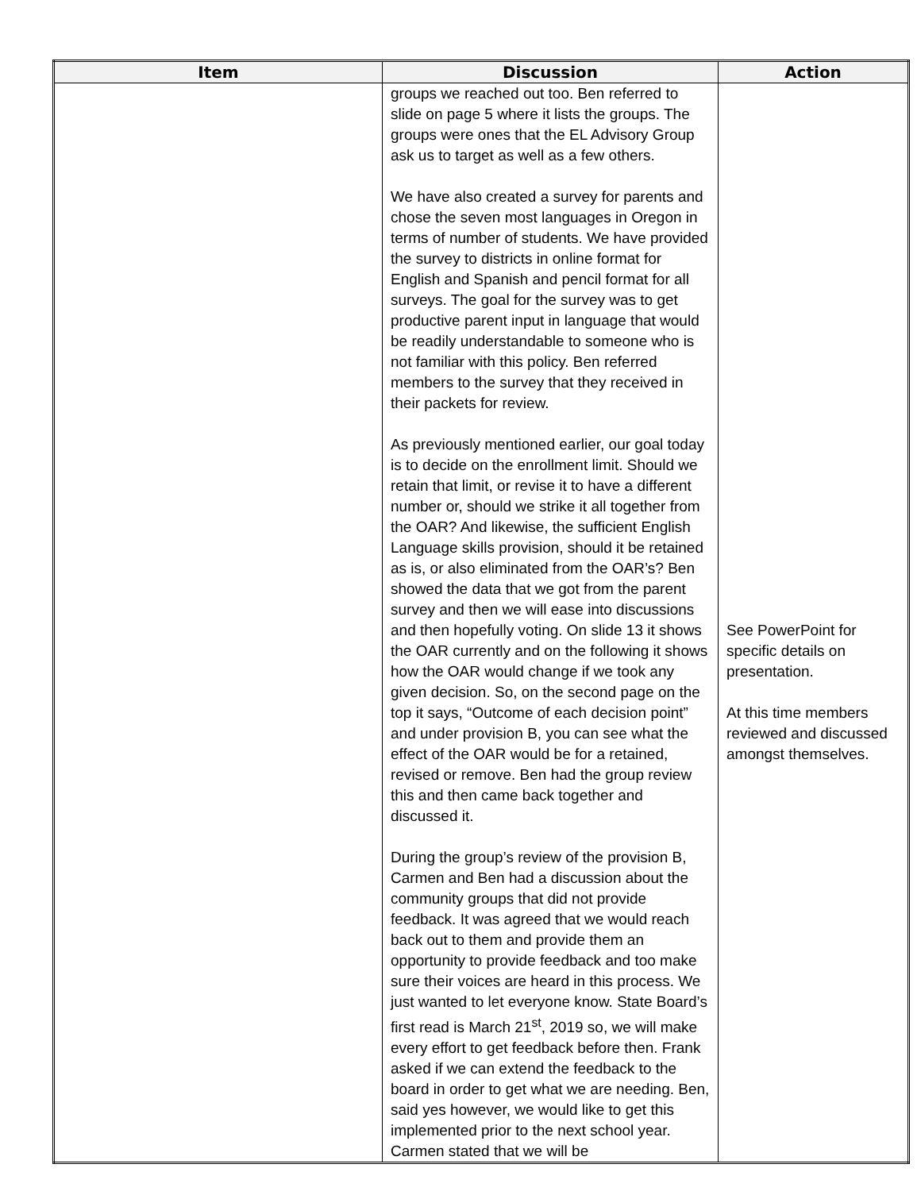| Item | Discussion | Action |
| --- | --- | --- |
| | groups we reached out too. Ben referred to slide on page 5 where it lists the groups. The groups were ones that the EL Advisory Group ask us to target as well as a few others. We have also created a survey for parents and chose the seven most languages in Oregon in terms of number of students. We have provided the survey to districts in online format for English and Spanish and pencil format for all surveys. The goal for the survey was to get productive parent input in language that would be readily understandable to someone who is not familiar with this policy. Ben referred members to the survey that they received in their packets for review. As previously mentioned earlier, our goal today is to decide on the enrollment limit. Should we retain that limit, or revise it to have a different number or, should we strike it all together from the OAR? And likewise, the sufficient English Language skills provision, should it be retained as is, or also eliminated from the OAR’s? Ben showed the data that we got from the parent survey and then we will ease into discussions and then hopefully voting. On slide 13 it shows the OAR currently and on the following it shows how the OAR would change if we took any given decision. So, on the second page on the top it says, “Outcome of each decision point” and under provision B, you can see what the effect of the OAR would be for a retained, revised or remove. Ben had the group review this and then came back together and discussed it. During the group’s review of the provision B, Carmen and Ben had a discussion about the community groups that did not provide feedback. It was agreed that we would reach back out to them and provide them an opportunity to provide feedback and too make sure their voices are heard in this process. We just wanted to let everyone know. State Board’s first read is March 21<sup>st</sup>, 2019 so, we will make every effort to get feedback before then. Frank asked if we can extend the feedback to the board in order to get what we are needing. Ben, said yes however, we would like to get this implemented prior to the next school year. Carmen stated that we will be | See PowerPoint for specific details on presentation. At this time members reviewed and discussed amongst themselves. |